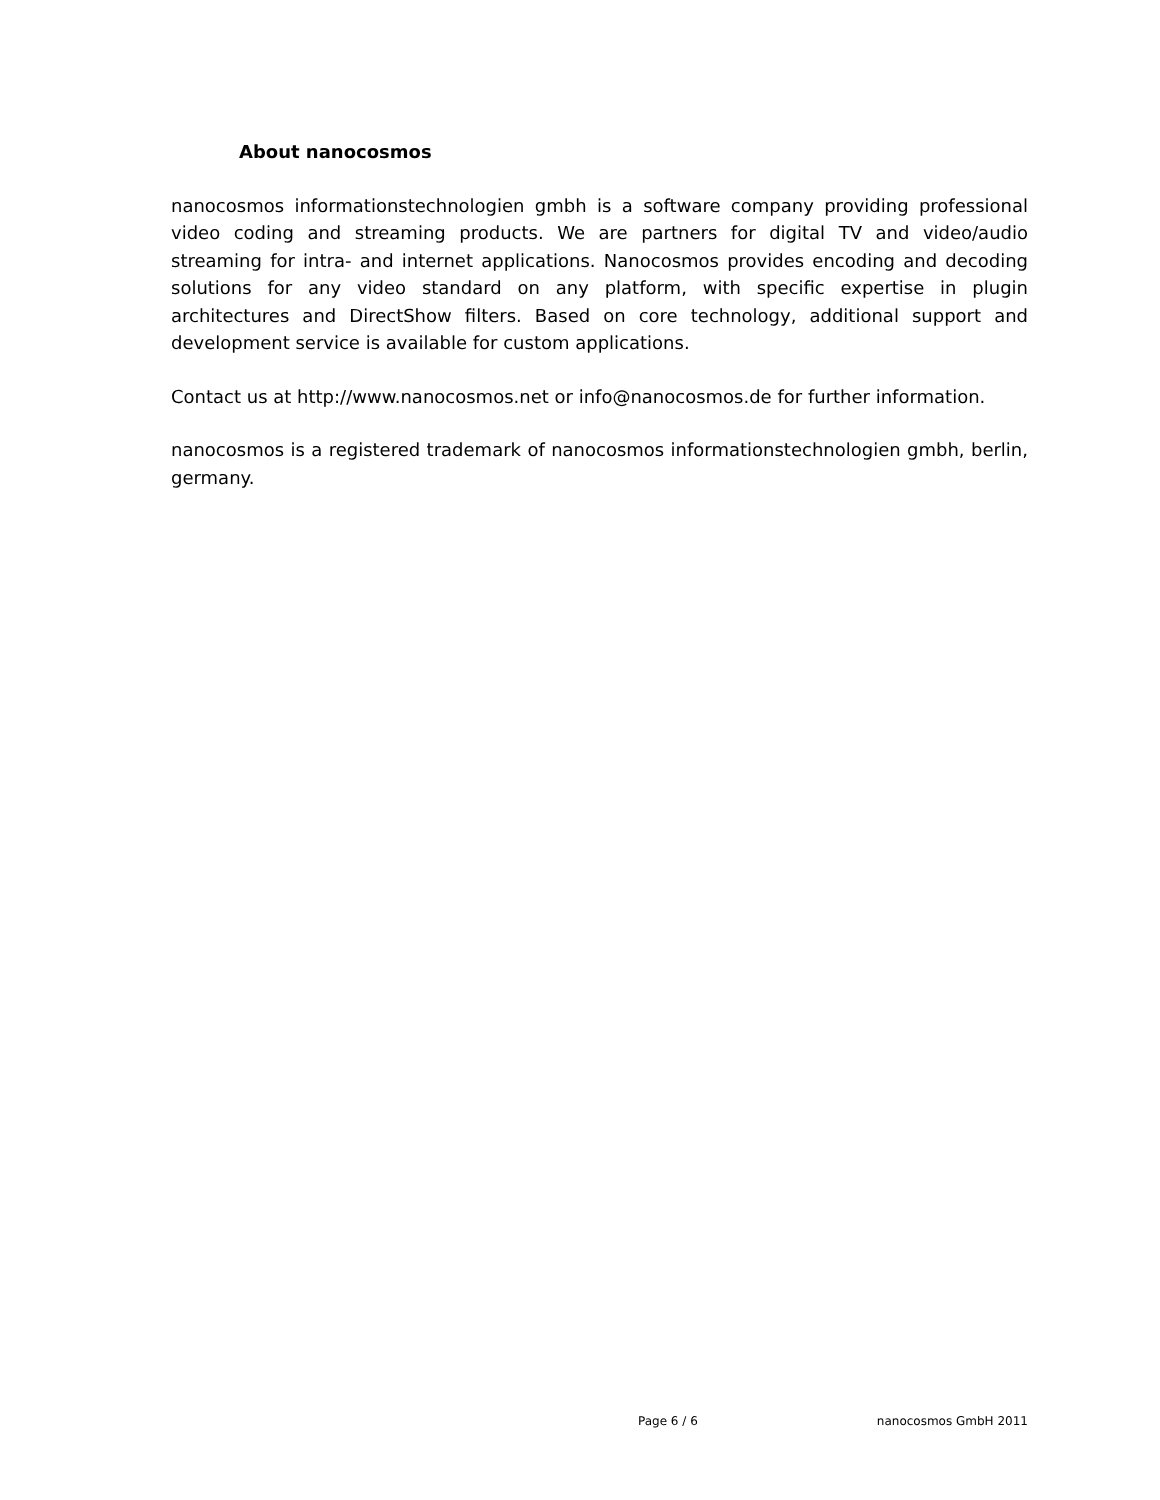About nanocosmos
nanocosmos informationstechnologien gmbh is a software company providing professional video coding and streaming products. We are partners for digital TV and video/audio streaming for intra- and internet applications. Nanocosmos provides encoding and decoding solutions for any video standard on any platform, with specific expertise in plugin architectures and DirectShow filters. Based on core technology, additional support and development service is available for custom applications.
Contact us at http://www.nanocosmos.net or info@nanocosmos.de for further information.
nanocosmos is a registered trademark of nanocosmos informationstechnologien gmbh, berlin, germany.
Page 6 / 6 nanocosmos GmbH 2011